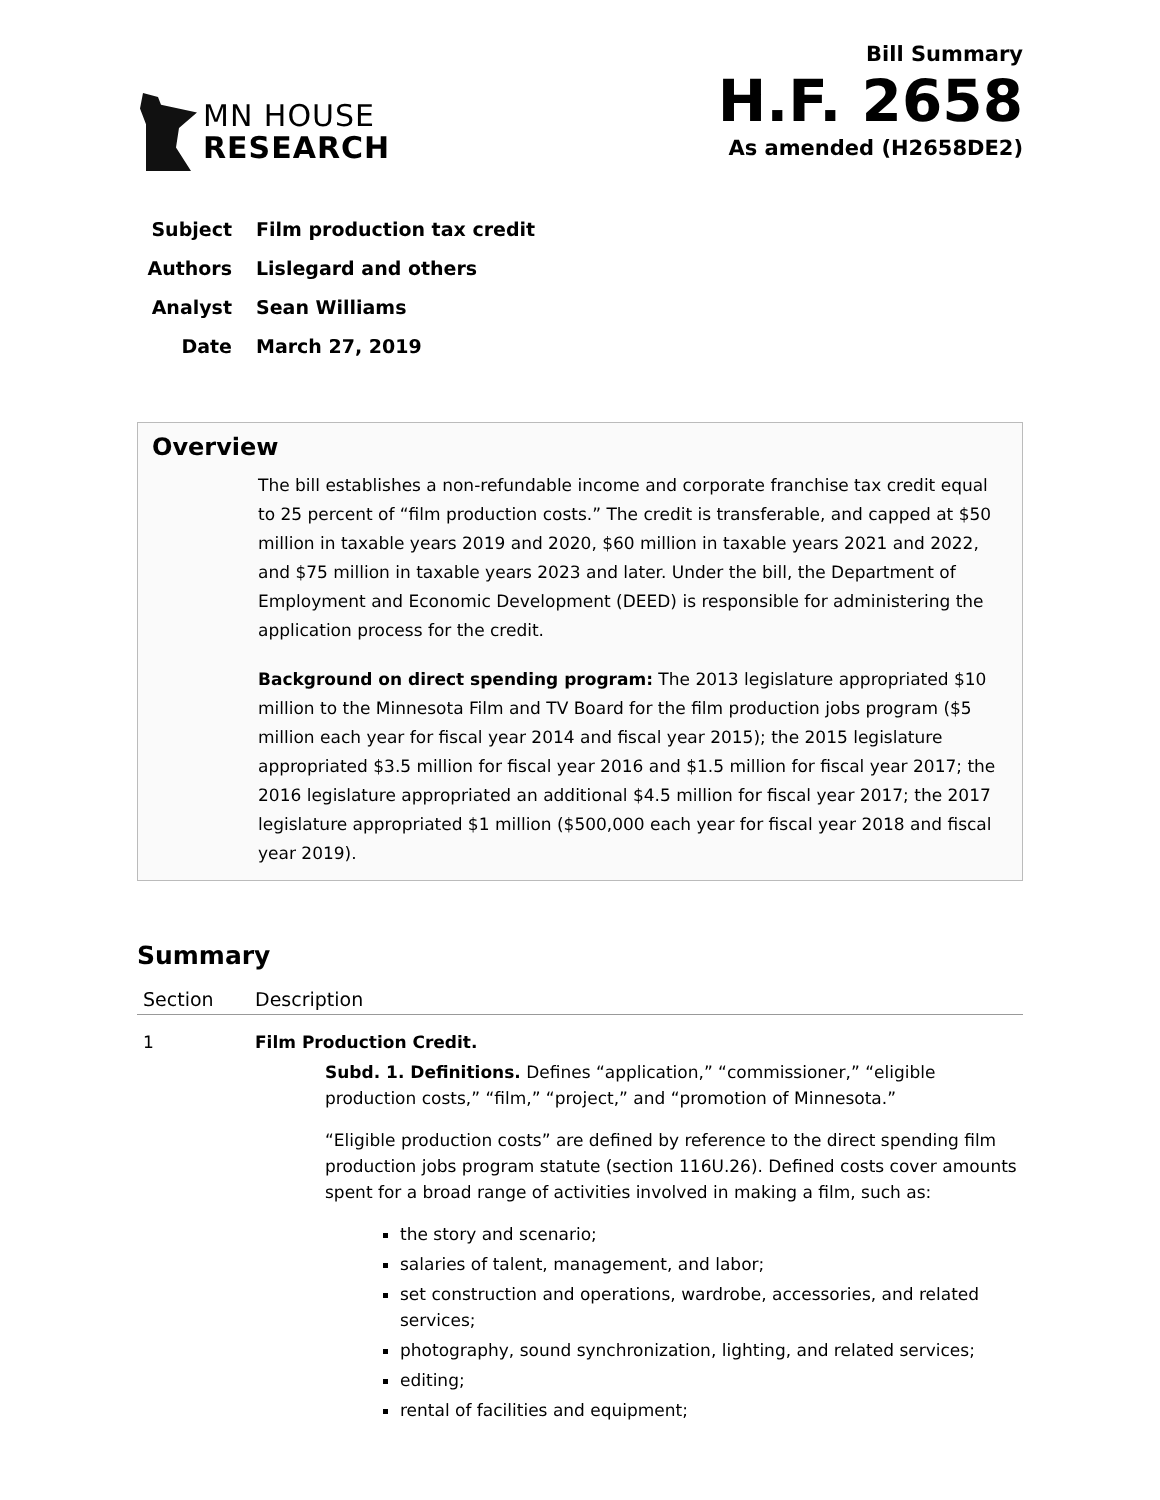MN HOUSE
RESEARCH
Bill Summary
H.F. 2658
As amended (H2658DE2)
Subject Film production tax credit
Authors Lislegard and others
Analyst Sean Williams
Date March 27, 2019
Overview
The bill establishes a non-refundable income and corporate franchise tax credit equal to 25 percent of “film production costs.” The credit is transferable, and capped at $50 million in taxable years 2019 and 2020, $60 million in taxable years 2021 and 2022, and $75 million in taxable years 2023 and later. Under the bill, the Department of Employment and Economic Development (DEED) is responsible for administering the application process for the credit.
Background on direct spending program: The 2013 legislature appropriated $10 million to the Minnesota Film and TV Board for the film production jobs program ($5 million each year for fiscal year 2014 and fiscal year 2015); the 2015 legislature appropriated $3.5 million for fiscal year 2016 and $1.5 million for fiscal year 2017; the 2016 legislature appropriated an additional $4.5 million for fiscal year 2017; the 2017 legislature appropriated $1 million ($500,000 each year for fiscal year 2018 and fiscal year 2019).
Summary
| Section | Description |
| --- | --- |
| 1 | Film Production Credit. Subd. 1. Definitions. Defines “application,” “commissioner,” “eligible production costs,” “film,” “project,” and “promotion of Minnesota.” “Eligible production costs” are defined by reference to the direct spending film production jobs program statute (section 116U.26). Defined costs cover amounts spent for a broad range of activities involved in making a film, such as: the story and scenario; salaries of talent, management, and labor; set construction and operations, wardrobe, accessories, and related services; photography, sound synchronization, lighting, and related services; editing; rental of facilities and equipment; |